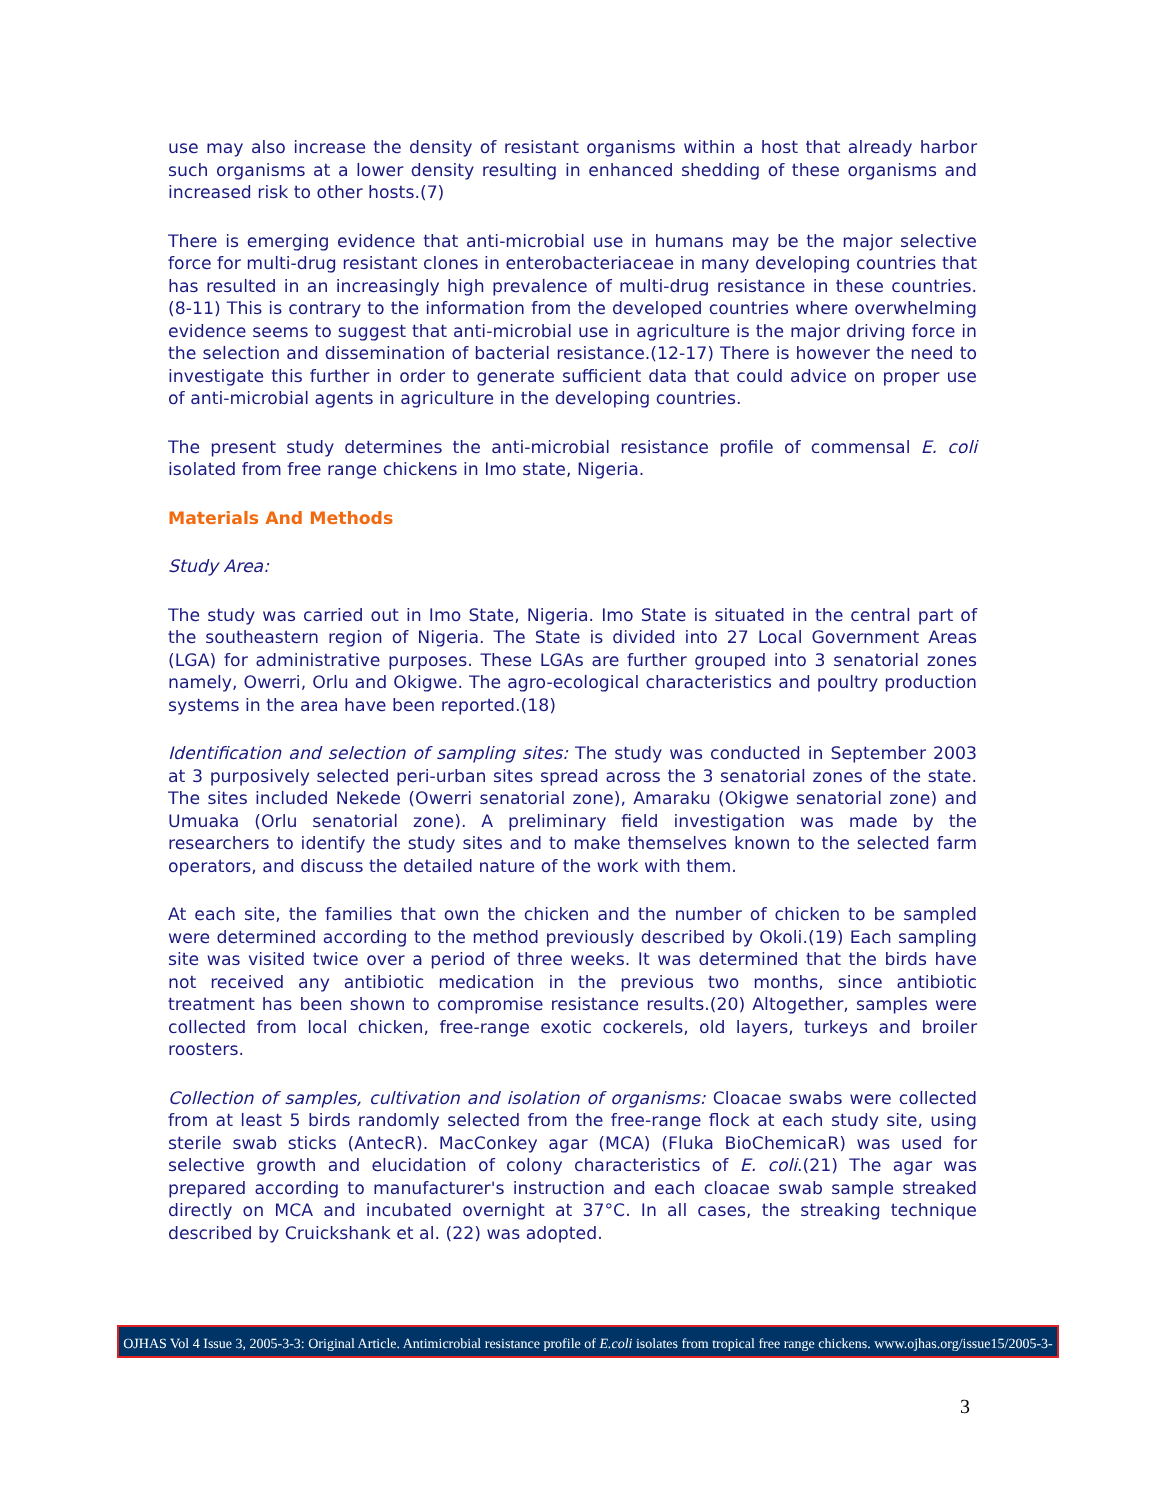use may also increase the density of resistant organisms within a host that already harbor such organisms at a lower density resulting in enhanced shedding of these organisms and increased risk to other hosts.(7)
There is emerging evidence that anti-microbial use in humans may be the major selective force for multi-drug resistant clones in enterobacteriaceae in many developing countries that has resulted in an increasingly high prevalence of multi-drug resistance in these countries.(8-11) This is contrary to the information from the developed countries where overwhelming evidence seems to suggest that anti-microbial use in agriculture is the major driving force in the selection and dissemination of bacterial resistance.(12-17) There is however the need to investigate this further in order to generate sufficient data that could advice on proper use of anti-microbial agents in agriculture in the developing countries.
The present study determines the anti-microbial resistance profile of commensal E. coli isolated from free range chickens in Imo state, Nigeria.
Materials And Methods
Study Area:
The study was carried out in Imo State, Nigeria. Imo State is situated in the central part of the southeastern region of Nigeria. The State is divided into 27 Local Government Areas (LGA) for administrative purposes. These LGAs are further grouped into 3 senatorial zones namely, Owerri, Orlu and Okigwe. The agro-ecological characteristics and poultry production systems in the area have been reported.(18)
Identification and selection of sampling sites: The study was conducted in September 2003 at 3 purposively selected peri-urban sites spread across the 3 senatorial zones of the state. The sites included Nekede (Owerri senatorial zone), Amaraku (Okigwe senatorial zone) and Umuaka (Orlu senatorial zone). A preliminary field investigation was made by the researchers to identify the study sites and to make themselves known to the selected farm operators, and discuss the detailed nature of the work with them.
At each site, the families that own the chicken and the number of chicken to be sampled were determined according to the method previously described by Okoli.(19) Each sampling site was visited twice over a period of three weeks. It was determined that the birds have not received any antibiotic medication in the previous two months, since antibiotic treatment has been shown to compromise resistance results.(20) Altogether, samples were collected from local chicken, free-range exotic cockerels, old layers, turkeys and broiler roosters.
Collection of samples, cultivation and isolation of organisms: Cloacae swabs were collected from at least 5 birds randomly selected from the free-range flock at each study site, using sterile swab sticks (AntecR). MacConkey agar (MCA) (Fluka BioChemicaR) was used for selective growth and elucidation of colony characteristics of E. coli.(21) The agar was prepared according to manufacturer's instruction and each cloacae swab sample streaked directly on MCA and incubated overnight at 37°C. In all cases, the streaking technique described by Cruickshank et al. (22) was adopted.
OJHAS Vol 4 Issue 3, 2005-3-3: Original Article. Antimicrobial resistance profile of E.coli isolates from tropical free range chickens. www.ojhas.org/issue15/2005-3-3.htm
3